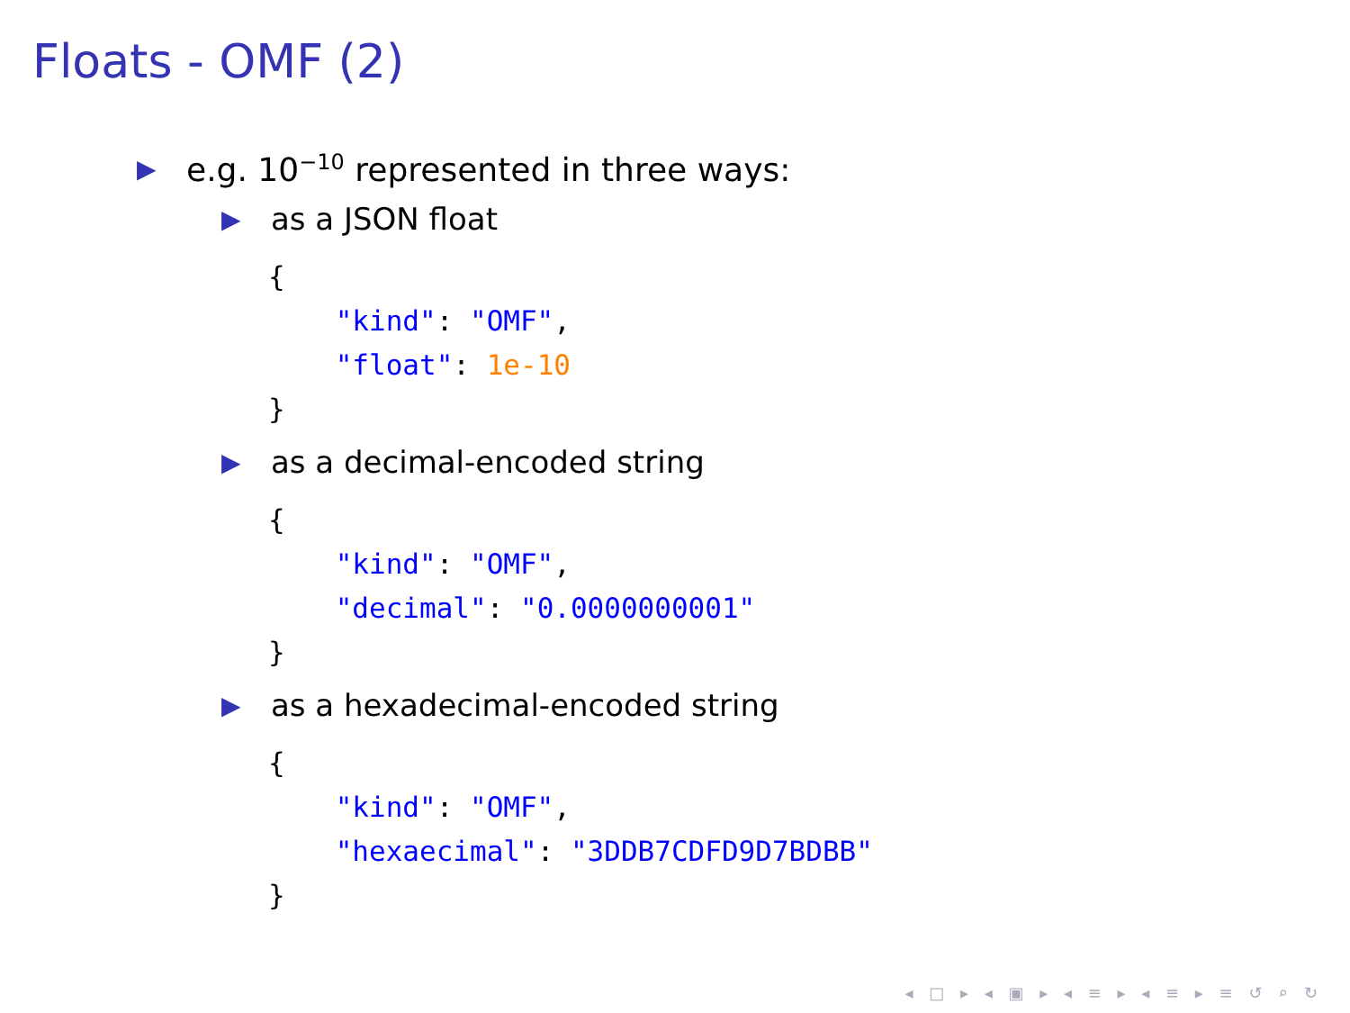Floats - OMF (2)
▶ e.g. 10<sup>−10</sup> represented in three ways:
▶ as a JSON float
{
    "kind": "OMF",
    "float": 1e-10
}
▶ as a decimal-encoded string
{
    "kind": "OMF",
    "decimal": "0.0000000001"
}
▶ as a hexadecimal-encoded string
{
    "kind": "OMF",
    "hexaecimal": "3DDB7CDFD9D7BDBB"
}
◂ □ ▸ ◂ ▣ ▸ ◂ ≡ ▸ ◂ ≡ ▸ ≡ ↺ ⌕ ↻